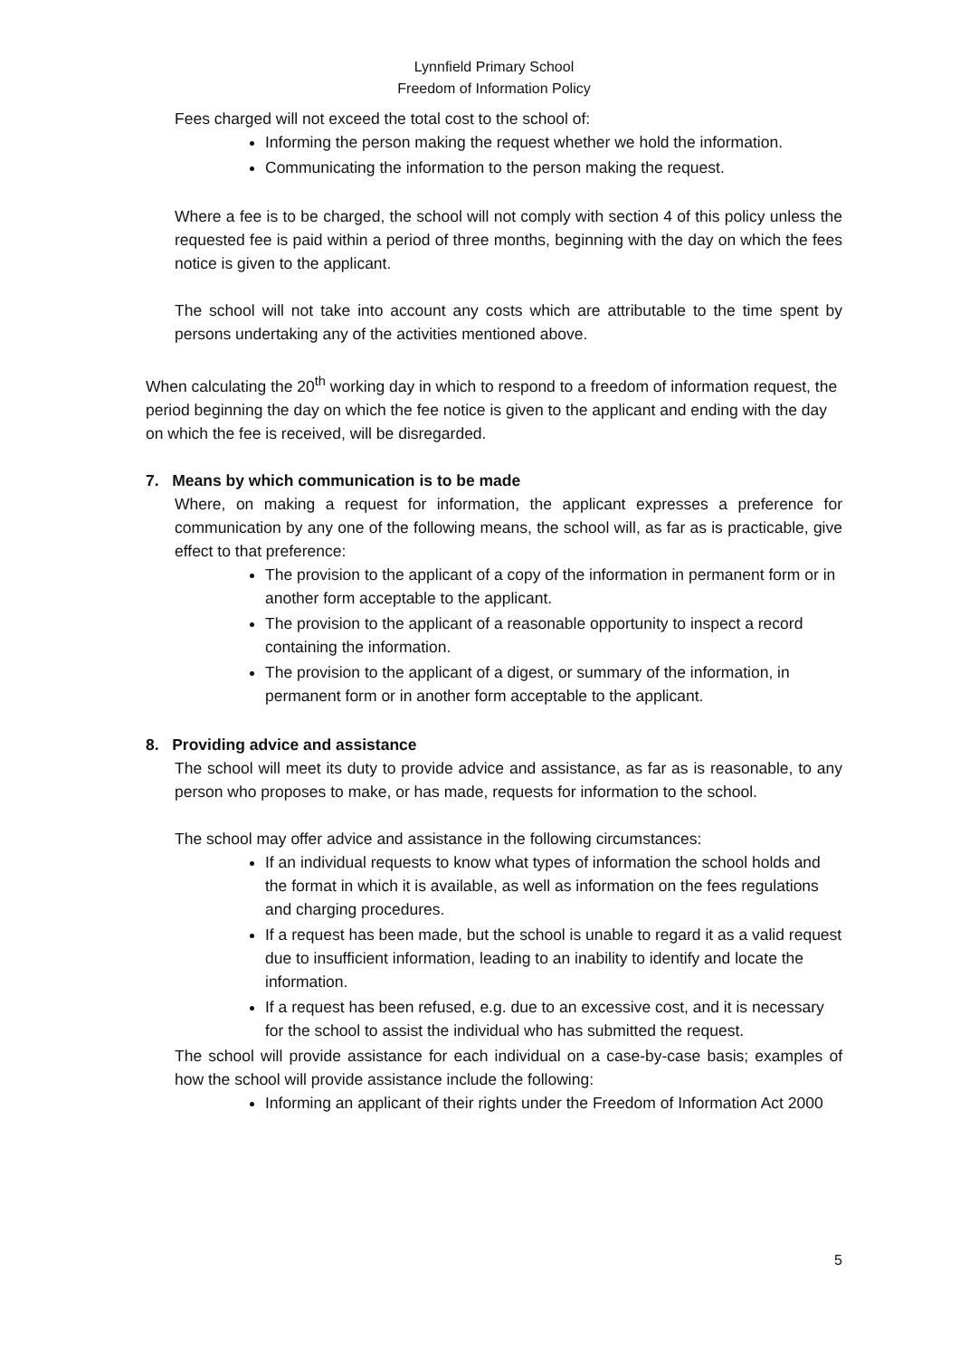Lynnfield Primary School
Freedom of Information Policy
Fees charged will not exceed the total cost to the school of:
Informing the person making the request whether we hold the information.
Communicating the information to the person making the request.
Where a fee is to be charged, the school will not comply with section 4 of this policy unless the requested fee is paid within a period of three months, beginning with the day on which the fees notice is given to the applicant.
The school will not take into account any costs which are attributable to the time spent by persons undertaking any of the activities mentioned above.
When calculating the 20<sup>th</sup> working day in which to respond to a freedom of information request, the period beginning the day on which the fee notice is given to the applicant and ending with the day on which the fee is received, will be disregarded.
7. Means by which communication is to be made
Where, on making a request for information, the applicant expresses a preference for communication by any one of the following means, the school will, as far as is practicable, give effect to that preference:
The provision to the applicant of a copy of the information in permanent form or in another form acceptable to the applicant.
The provision to the applicant of a reasonable opportunity to inspect a record containing the information.
The provision to the applicant of a digest, or summary of the information, in permanent form or in another form acceptable to the applicant.
8. Providing advice and assistance
The school will meet its duty to provide advice and assistance, as far as is reasonable, to any person who proposes to make, or has made, requests for information to the school.
The school may offer advice and assistance in the following circumstances:
If an individual requests to know what types of information the school holds and the format in which it is available, as well as information on the fees regulations and charging procedures.
If a request has been made, but the school is unable to regard it as a valid request due to insufficient information, leading to an inability to identify and locate the information.
If a request has been refused, e.g. due to an excessive cost, and it is necessary for the school to assist the individual who has submitted the request.
The school will provide assistance for each individual on a case-by-case basis; examples of how the school will provide assistance include the following:
Informing an applicant of their rights under the Freedom of Information Act 2000
5